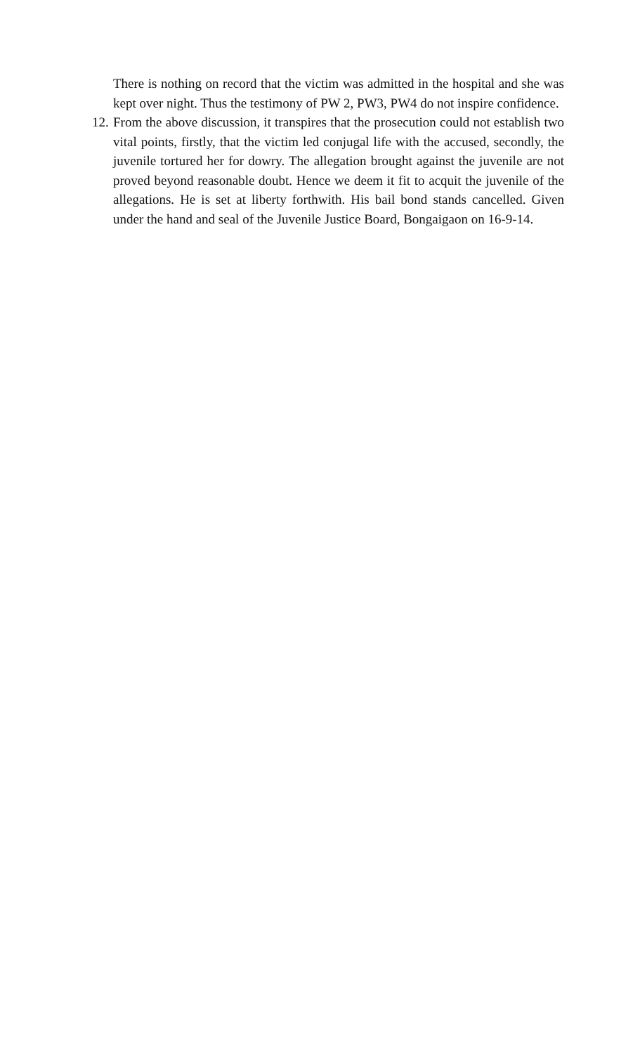There is nothing on record that the victim was admitted in the hospital and she was kept over night. Thus the testimony of PW 2, PW3, PW4 do not inspire confidence.
12.
From the above discussion, it transpires that the prosecution could not establish two vital points, firstly, that the victim led conjugal life with the accused, secondly, the juvenile tortured her for dowry. The allegation brought against the juvenile are not proved beyond reasonable doubt. Hence we deem it fit to acquit the juvenile of the allegations. He is set at liberty forthwith. His bail bond stands cancelled. Given under the hand and seal of the Juvenile Justice Board, Bongaigaon on 16-9-14.